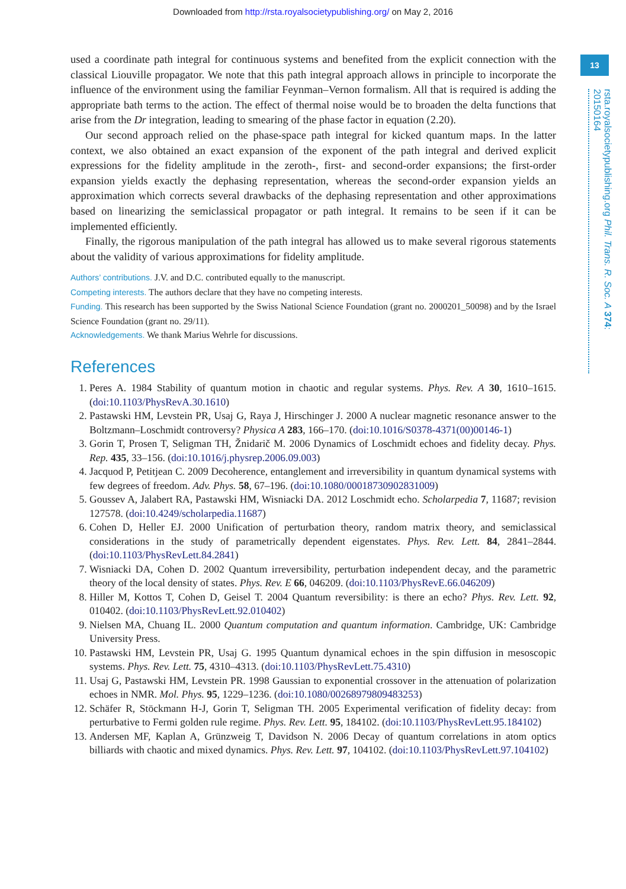Downloaded from http://rsta.royalsocietypublishing.org/ on May 2, 2016
13
rsta.royalsocietypublishing.org Phil. Trans. R. Soc. A 374: 20150164
used a coordinate path integral for continuous systems and benefited from the explicit connection with the classical Liouville propagator. We note that this path integral approach allows in principle to incorporate the influence of the environment using the familiar Feynman–Vernon formalism. All that is required is adding the appropriate bath terms to the action. The effect of thermal noise would be to broaden the delta functions that arise from the Dr integration, leading to smearing of the phase factor in equation (2.20).
Our second approach relied on the phase-space path integral for kicked quantum maps. In the latter context, we also obtained an exact expansion of the exponent of the path integral and derived explicit expressions for the fidelity amplitude in the zeroth-, first- and second-order expansions; the first-order expansion yields exactly the dephasing representation, whereas the second-order expansion yields an approximation which corrects several drawbacks of the dephasing representation and other approximations based on linearizing the semiclassical propagator or path integral. It remains to be seen if it can be implemented efficiently.
Finally, the rigorous manipulation of the path integral has allowed us to make several rigorous statements about the validity of various approximations for fidelity amplitude.
Authors’ contributions. J.V. and D.C. contributed equally to the manuscript.
Competing interests. The authors declare that they have no competing interests.
Funding. This research has been supported by the Swiss National Science Foundation (grant no. 2000201_50098) and by the Israel Science Foundation (grant no. 29/11).
Acknowledgements. We thank Marius Wehrle for discussions.
References
1. Peres A. 1984 Stability of quantum motion in chaotic and regular systems. Phys. Rev. A 30, 1610–1615. (doi:10.1103/PhysRevA.30.1610)
2. Pastawski HM, Levstein PR, Usaj G, Raya J, Hirschinger J. 2000 A nuclear magnetic resonance answer to the Boltzmann–Loschmidt controversy? Physica A 283, 166–170. (doi:10.1016/S0378-4371(00)00146-1)
3. Gorin T, Prosen T, Seligman TH, Žnidarič M. 2006 Dynamics of Loschmidt echoes and fidelity decay. Phys. Rep. 435, 33–156. (doi:10.1016/j.physrep.2006.09.003)
4. Jacquod P, Petitjean C. 2009 Decoherence, entanglement and irreversibility in quantum dynamical systems with few degrees of freedom. Adv. Phys. 58, 67–196. (doi:10.1080/00018730902831009)
5. Goussev A, Jalabert RA, Pastawski HM, Wisniacki DA. 2012 Loschmidt echo. Scholarpedia 7, 11687; revision 127578. (doi:10.4249/scholarpedia.11687)
6. Cohen D, Heller EJ. 2000 Unification of perturbation theory, random matrix theory, and semiclassical considerations in the study of parametrically dependent eigenstates. Phys. Rev. Lett. 84, 2841–2844. (doi:10.1103/PhysRevLett.84.2841)
7. Wisniacki DA, Cohen D. 2002 Quantum irreversibility, perturbation independent decay, and the parametric theory of the local density of states. Phys. Rev. E 66, 046209. (doi:10.1103/PhysRevE.66.046209)
8. Hiller M, Kottos T, Cohen D, Geisel T. 2004 Quantum reversibility: is there an echo? Phys. Rev. Lett. 92, 010402. (doi:10.1103/PhysRevLett.92.010402)
9. Nielsen MA, Chuang IL. 2000 Quantum computation and quantum information. Cambridge, UK: Cambridge University Press.
10. Pastawski HM, Levstein PR, Usaj G. 1995 Quantum dynamical echoes in the spin diffusion in mesoscopic systems. Phys. Rev. Lett. 75, 4310–4313. (doi:10.1103/PhysRevLett.75.4310)
11. Usaj G, Pastawski HM, Levstein PR. 1998 Gaussian to exponential crossover in the attenuation of polarization echoes in NMR. Mol. Phys. 95, 1229–1236. (doi:10.1080/00268979809483253)
12. Schäfer R, Stöckmann H-J, Gorin T, Seligman TH. 2005 Experimental verification of fidelity decay: from perturbative to Fermi golden rule regime. Phys. Rev. Lett. 95, 184102. (doi:10.1103/PhysRevLett.95.184102)
13. Andersen MF, Kaplan A, Grünzweig T, Davidson N. 2006 Decay of quantum correlations in atom optics billiards with chaotic and mixed dynamics. Phys. Rev. Lett. 97, 104102. (doi:10.1103/PhysRevLett.97.104102)